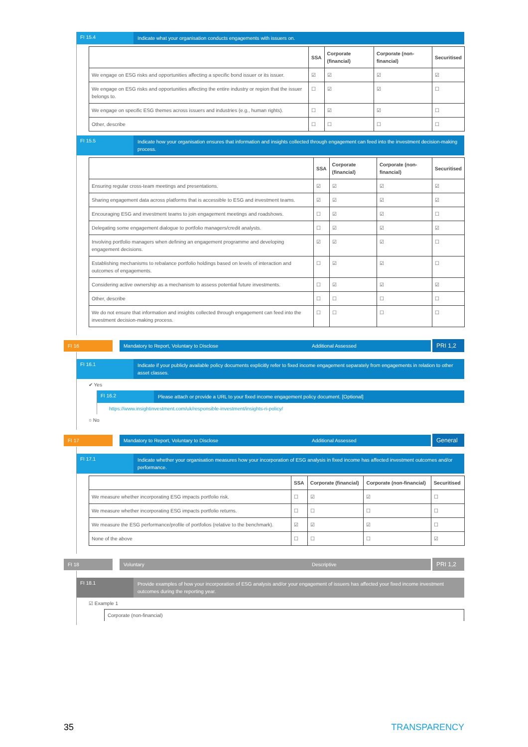FI 15.4
Indicate what your organisation conducts engagements with issuers on.
| | SSA | Corporate (financial) | Corporate (non-financial) | Securitised |
| --- | --- | --- | --- | --- |
| We engage on ESG risks and opportunities affecting a specific bond issuer or its issuer. | ☑ | ☑ | ☑ | ☑ |
| We engage on ESG risks and opportunities affecting the entire industry or region that the issuer belongs to. | ☐ | ☑ | ☑ | ☐ |
| We engage on specific ESG themes across issuers and industries (e.g., human rights). | ☐ | ☑ | ☑ | ☐ |
| Other, describe | ☐ | ☐ | ☐ | ☐ |
FI 15.5
Indicate how your organisation ensures that information and insights collected through engagement can feed into the investment decision-making process.
| | SSA | Corporate (financial) | Corporate (non-financial) | Securitised |
| --- | --- | --- | --- | --- |
| Ensuring regular cross-team meetings and presentations. | ☑ | ☑ | ☑ | ☑ |
| Sharing engagement data across platforms that is accessible to ESG and investment teams. | ☑ | ☑ | ☑ | ☑ |
| Encouraging ESG and investment teams to join engagement meetings and roadshows. | ☐ | ☑ | ☑ | ☐ |
| Delegating some engagement dialogue to portfolio managers/credit analysts. | ☐ | ☑ | ☑ | ☑ |
| Involving portfolio managers when defining an engagement programme and developing engagement decisions. | ☑ | ☑ | ☑ | ☐ |
| Establishing mechanisms to rebalance portfolio holdings based on levels of interaction and outcomes of engagements. | ☐ | ☑ | ☑ | ☐ |
| Considering active ownership as a mechanism to assess potential future investments. | ☐ | ☑ | ☑ | ☑ |
| Other, describe | ☐ | ☐ | ☐ | ☐ |
| We do not ensure that information and insights collected through engagement can feed into the investment decision-making process. | ☐ | ☐ | ☐ | ☐ |
FI 16 Mandatory to Report, Voluntary to Disclose Additional Assessed
PRI 1,2
FI 16.1
Indicate if your publicly available policy documents explicitly refer to fixed income engagement separately from engagements in relation to other asset classes.
✔ Yes
FI 16.2
Please attach or provide a URL to your fixed income engagement policy document. [Optional]
https://www.insightinvestment.com/uk/responsible-investment/insights-ri-policy/
○ No
FI 17 Mandatory to Report, Voluntary to Disclose Additional Assessed
General
FI 17.1
Indicate whether your organisation measures how your incorporation of ESG analysis in fixed income has affected investment outcomes and/or performance.
| | SSA | Corporate (financial) | Corporate (non-financial) | Securitised |
| --- | --- | --- | --- | --- |
| We measure whether incorporating ESG impacts portfolio risk. | ☐ | ☑ | ☑ | ☐ |
| We measure whether incorporating ESG impacts portfolio returns. | ☐ | ☐ | ☐ | ☐ |
| We measure the ESG performance/profile of portfolios (relative to the benchmark). | ☑ | ☑ | ☑ | ☐ |
| None of the above | ☐ | ☐ | ☐ | ☑ |
FI 18 Voluntary Descriptive
PRI 1,2
FI 18.1
Provide examples of how your incorporation of ESG analysis and/or your engagement of issuers has affected your fixed income investment outcomes during the reporting year.
☑ Example 1
Corporate (non-financial)
35 TRANSPARENCY